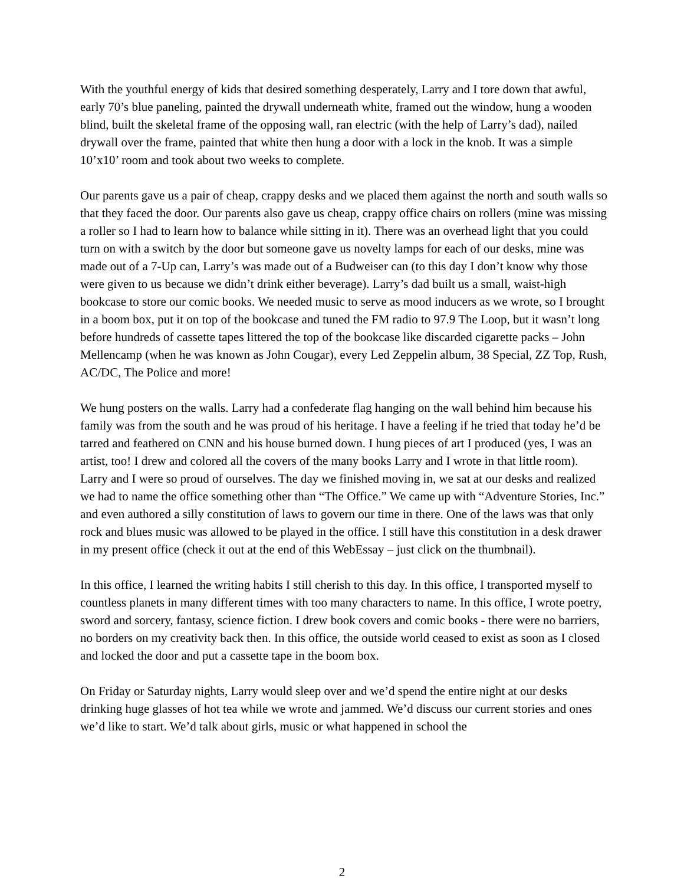With the youthful energy of kids that desired something desperately, Larry and I tore down that awful, early 70’s blue paneling, painted the drywall underneath white, framed out the window, hung a wooden blind, built the skeletal frame of the opposing wall, ran electric (with the help of Larry’s dad), nailed drywall over the frame, painted that white then hung a door with a lock in the knob. It was a simple 10’x10’ room and took about two weeks to complete.
Our parents gave us a pair of cheap, crappy desks and we placed them against the north and south walls so that they faced the door. Our parents also gave us cheap, crappy office chairs on rollers (mine was missing a roller so I had to learn how to balance while sitting in it). There was an overhead light that you could turn on with a switch by the door but someone gave us novelty lamps for each of our desks, mine was made out of a 7-Up can, Larry’s was made out of a Budweiser can (to this day I don’t know why those were given to us because we didn’t drink either beverage). Larry’s dad built us a small, waist-high bookcase to store our comic books. We needed music to serve as mood inducers as we wrote, so I brought in a boom box, put it on top of the bookcase and tuned the FM radio to 97.9 The Loop, but it wasn’t long before hundreds of cassette tapes littered the top of the bookcase like discarded cigarette packs – John Mellencamp (when he was known as John Cougar), every Led Zeppelin album, 38 Special, ZZ Top, Rush, AC/DC, The Police and more!
We hung posters on the walls. Larry had a confederate flag hanging on the wall behind him because his family was from the south and he was proud of his heritage. I have a feeling if he tried that today he’d be tarred and feathered on CNN and his house burned down. I hung pieces of art I produced (yes, I was an artist, too! I drew and colored all the covers of the many books Larry and I wrote in that little room). Larry and I were so proud of ourselves. The day we finished moving in, we sat at our desks and realized we had to name the office something other than “The Office.” We came up with “Adventure Stories, Inc.” and even authored a silly constitution of laws to govern our time in there. One of the laws was that only rock and blues music was allowed to be played in the office. I still have this constitution in a desk drawer in my present office (check it out at the end of this WebEssay – just click on the thumbnail).
In this office, I learned the writing habits I still cherish to this day. In this office, I transported myself to countless planets in many different times with too many characters to name. In this office, I wrote poetry, sword and sorcery, fantasy, science fiction. I drew book covers and comic books - there were no barriers, no borders on my creativity back then. In this office, the outside world ceased to exist as soon as I closed and locked the door and put a cassette tape in the boom box.
On Friday or Saturday nights, Larry would sleep over and we’d spend the entire night at our desks drinking huge glasses of hot tea while we wrote and jammed. We’d discuss our current stories and ones we’d like to start. We’d talk about girls, music or what happened in school the
2